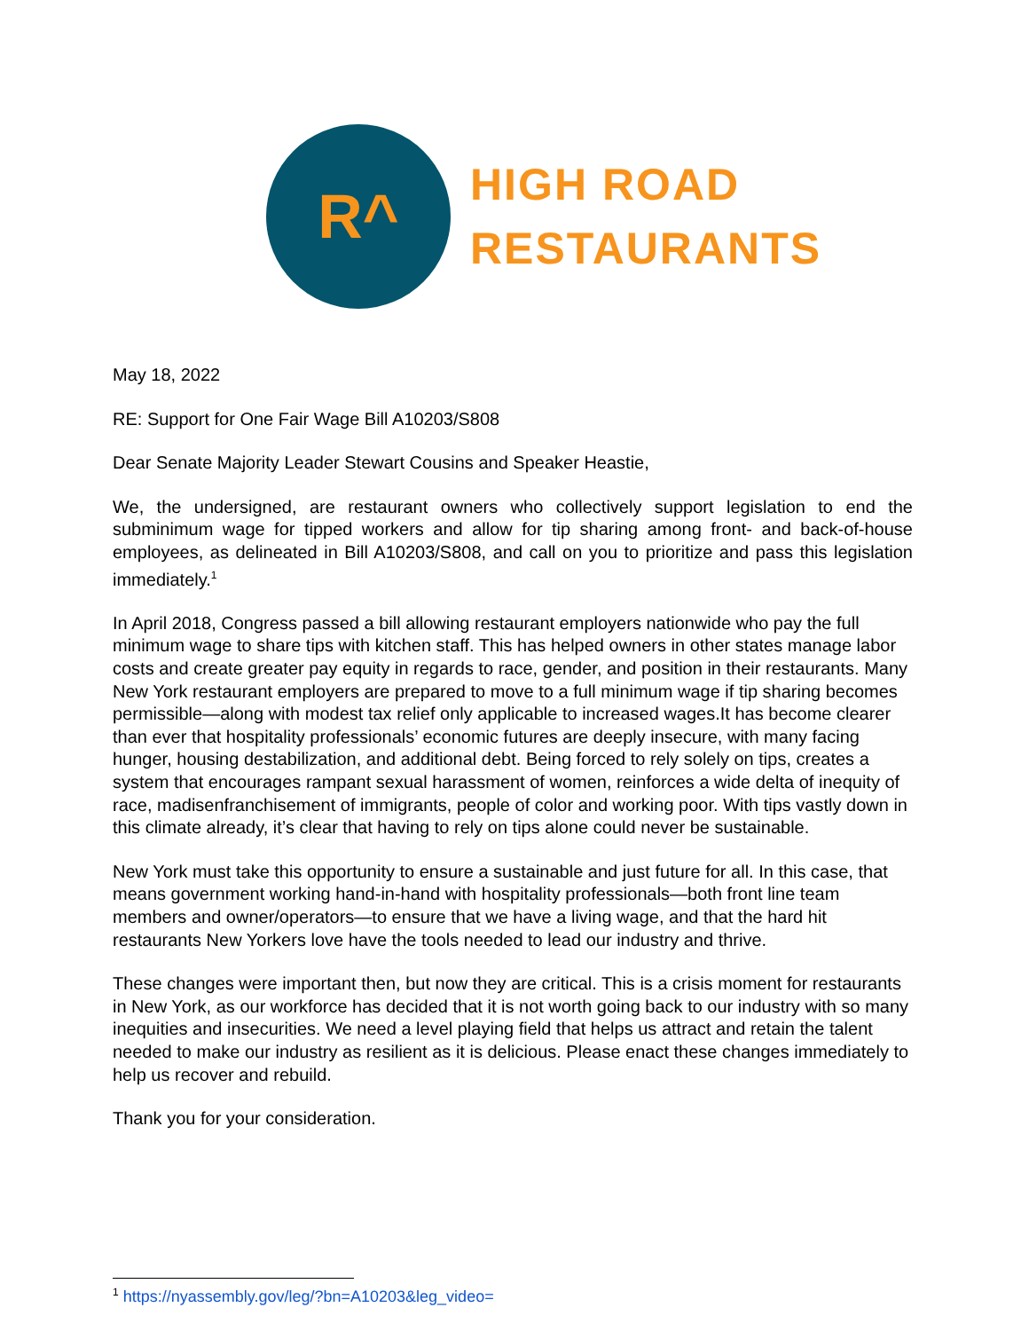R^
HIGH ROAD
RESTAURANTS
May 18, 2022
RE: Support for One Fair Wage Bill A10203/S808
Dear Senate Majority Leader Stewart Cousins and Speaker Heastie,
We, the undersigned, are restaurant owners who collectively support legislation to end the subminimum wage for tipped workers and allow for tip sharing among front- and back-of-house employees, as delineated in Bill A10203/S808, and call on you to prioritize and pass this legislation immediately.<sup>1</sup>
In April 2018, Congress passed a bill allowing restaurant employers nationwide who pay the full minimum wage to share tips with kitchen staff. This has helped owners in other states manage labor costs and create greater pay equity in regards to race, gender, and position in their restaurants. Many New York restaurant employers are prepared to move to a full minimum wage if tip sharing becomes permissible—along with modest tax relief only applicable to increased wages.It has become clearer than ever that hospitality professionals’ economic futures are deeply insecure, with many facing hunger, housing destabilization, and additional debt. Being forced to rely solely on tips, creates a system that encourages rampant sexual harassment of women, reinforces a wide delta of inequity of race, madisenfranchisement of immigrants, people of color and working poor. With tips vastly down in this climate already, it’s clear that having to rely on tips alone could never be sustainable.
New York must take this opportunity to ensure a sustainable and just future for all. In this case, that means government working hand-in-hand with hospitality professionals—both front line team members and owner/operators—to ensure that we have a living wage, and that the hard hit restaurants New Yorkers love have the tools needed to lead our industry and thrive.
These changes were important then, but now they are critical. This is a crisis moment for restaurants in New York, as our workforce has decided that it is not worth going back to our industry with so many inequities and insecurities. We need a level playing field that helps us attract and retain the talent needed to make our industry as resilient as it is delicious. Please enact these changes immediately to help us recover and rebuild.
Thank you for your consideration.
<sup>1</sup> https://nyassembly.gov/leg/?bn=A10203&leg_video=